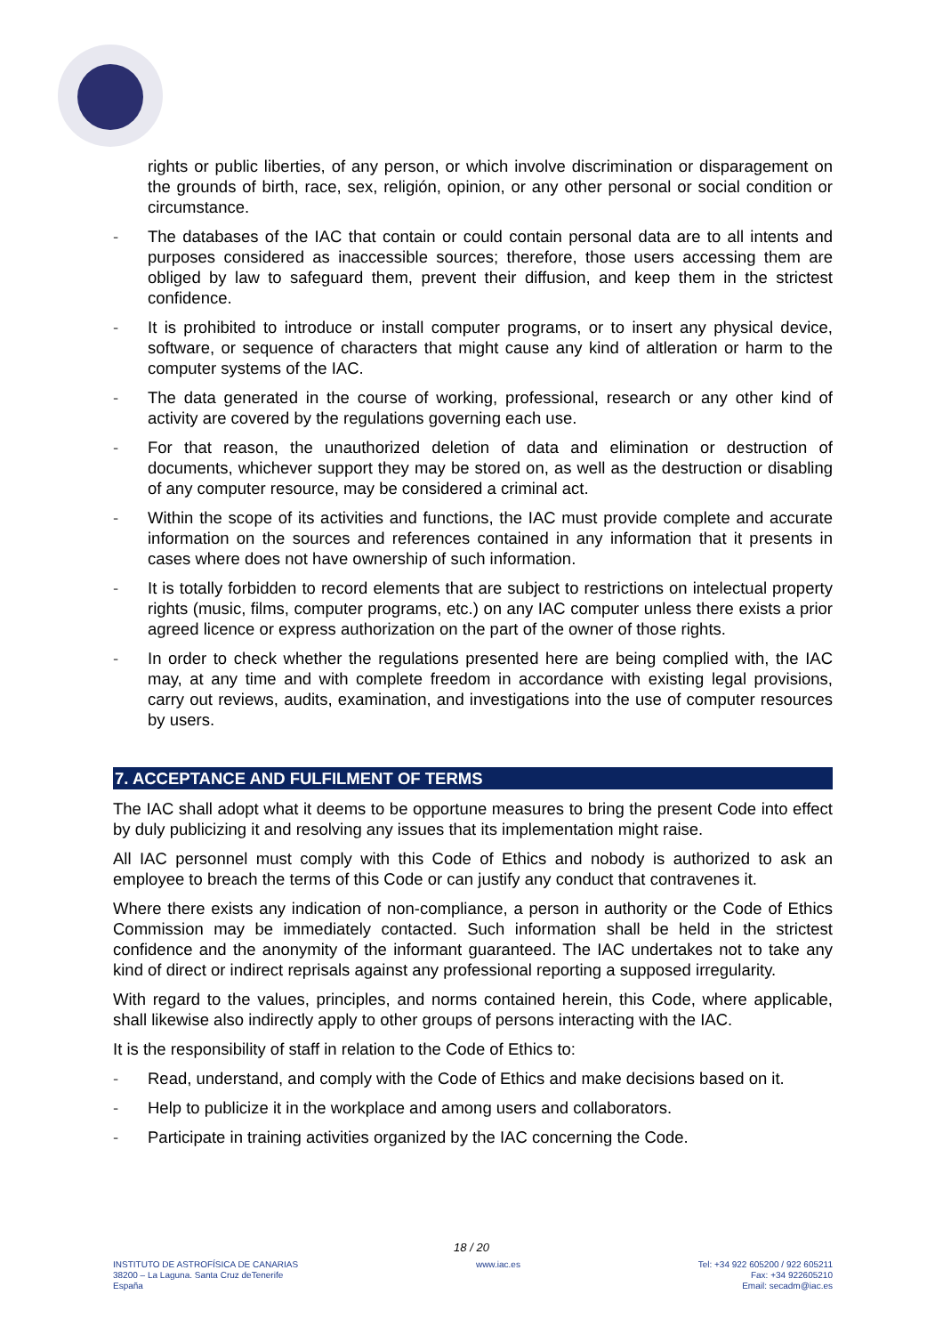rights or public liberties, of any person, or which involve discrimination or disparagement on the grounds of birth, race, sex, religión, opinion, or any other personal or social condition or circumstance.
- The databases of the IAC that contain or could contain personal data are to all intents and purposes considered as inaccessible sources; therefore, those users accessing them are obliged by law to safeguard them, prevent their diffusion, and keep them in the strictest confidence.
- It is prohibited to introduce or install computer programs, or to insert any physical device, software, or sequence of characters that might cause any kind of altleration or harm to the computer systems of the IAC.
- The data generated in the course of working, professional, research or any other kind of activity are covered by the regulations governing each use.
- For that reason, the unauthorized deletion of data and elimination or destruction of documents, whichever support they may be stored on, as well as the destruction or disabling of any computer resource, may be considered a criminal act.
- Within the scope of its activities and functions, the IAC must provide complete and accurate information on the sources and references contained in any information that it presents in cases where does not have ownership of such information.
- It is totally forbidden to record elements that are subject to restrictions on intelectual property rights (music, films, computer programs, etc.) on any IAC computer unless there exists a prior agreed licence or express authorization on the part of the owner of those rights.
- In order to check whether the regulations presented here are being complied with, the IAC may, at any time and with complete freedom in accordance with existing legal provisions, carry out reviews, audits, examination, and investigations into the use of computer resources by users.
7. ACCEPTANCE AND FULFILMENT OF TERMS
The IAC shall adopt what it deems to be opportune measures to bring the present Code into effect by duly publicizing it and resolving any issues that its implementation might raise.
All IAC personnel must comply with this Code of Ethics and nobody is authorized to ask an employee to breach the terms of this Code or can justify any conduct that contravenes it.
Where there exists any indication of non-compliance, a person in authority or the Code of Ethics Commission may be immediately contacted. Such information shall be held in the strictest confidence and the anonymity of the informant guaranteed. The IAC undertakes not to take any kind of direct or indirect reprisals against any professional reporting a supposed irregularity.
With regard to the values, principles, and norms contained herein, this Code, where applicable, shall likewise also indirectly apply to other groups of persons interacting with the IAC.
It is the responsibility of staff in relation to the Code of Ethics to:
- Read, understand, and comply with the Code of Ethics and make decisions based on it.
- Help to publicize it in the workplace and among users and collaborators.
- Participate in training activities organized by the IAC concerning the Code.
18 / 20
INSTITUTO DE ASTROFÍSICA DE CANARIAS
38200 – La Laguna. Santa Cruz deTenerife
España
www.iac.es Tel: +34 922 605200 / 922 605211
Fax: +34 922605210
Email: secadm@iac.es